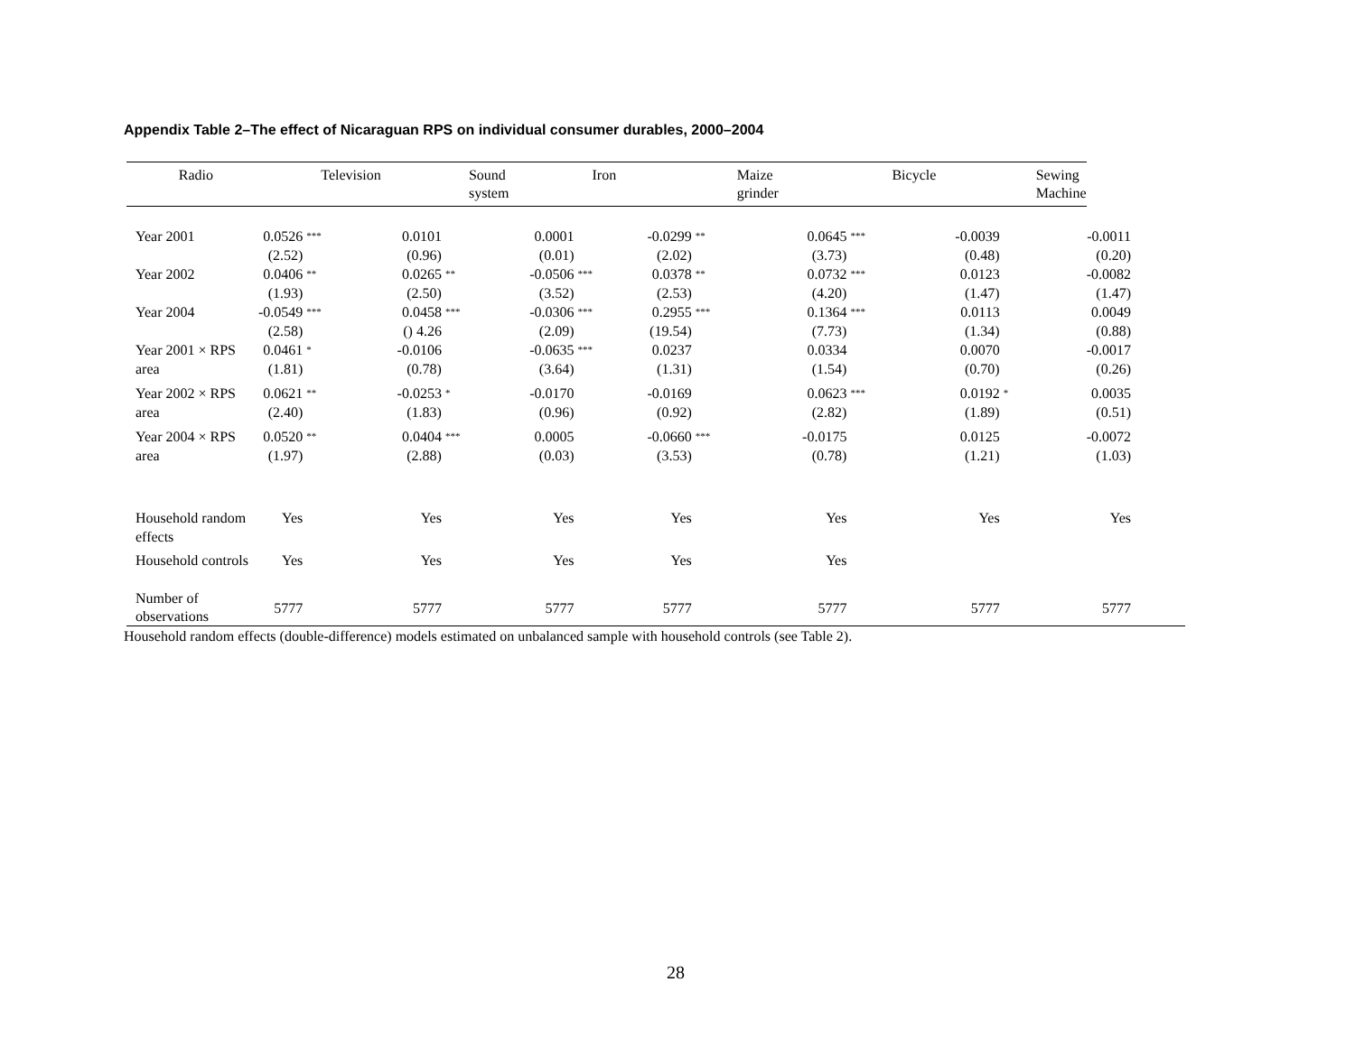Appendix Table 2–The effect of Nicaraguan RPS on individual consumer durables, 2000–2004
| Radio | | Television | | Sound system | | Iron | | Maize grinder | | Bicycle | | Sewing Machine | |
| --- | --- | --- | --- | --- | --- | --- | --- | --- | --- | --- | --- | --- | --- |
| Year 2001 | 0.0526 | *** | 0.0101 | | 0.0001 | | -0.0299 | ** | 0.0645 | *** | -0.0039 | | -0.0011 |
| | (2.52) | | (0.96) | | (0.01) | | (2.02) | | (3.73) | | (0.48) | | (0.20) |
| Year 2002 | 0.0406 | ** | 0.0265 | ** | -0.0506 | *** | 0.0378 | ** | 0.0732 | *** | 0.0123 | | -0.0082 |
| | (1.93) | | (2.50) | | (3.52) | | (2.53) | | (4.20) | | (1.47) | | (1.47) |
| Year 2004 | -0.0549 | *** | 0.0458 | *** | -0.0306 | *** | 0.2955 | *** | 0.1364 | *** | 0.0113 | | 0.0049 |
| | (2.58) | | () 4.26 | | (2.09) | | (19.54) | | (7.73) | | (1.34) | | (0.88) |
| Year 2001 × RPS area | 0.0461 (1.81) | * | -0.0106 (0.78) | | -0.0635 (3.64) | *** | 0.0237 (1.31) | | 0.0334 (1.54) | | 0.0070 (0.70) | | -0.0017 (0.26) |
| Year 2002 × RPS area | 0.0621 (2.40) | ** | -0.0253 (1.83) | * | -0.0170 (0.96) | | -0.0169 (0.92) | | 0.0623 (2.82) | *** | 0.0192 (1.89) | * | 0.0035 (0.51) |
| Year 2004 × RPS area | 0.0520 (1.97) | ** | 0.0404 (2.88) | *** | 0.0005 (0.03) | | -0.0660 (3.53) | *** | -0.0175 (0.78) | | 0.0125 (1.21) | | -0.0072 (1.03) |
| Household random effects | Yes | | Yes | | Yes | | Yes | | Yes | | Yes | | Yes |
| Household controls | Yes | | Yes | | Yes | | Yes | | Yes | | | | |
| Number of observations | 5777 | | 5777 | | 5777 | | 5777 | | 5777 | | 5777 | | 5777 |
Household random effects (double-difference) models estimated on unbalanced sample with household controls (see Table 2).
28